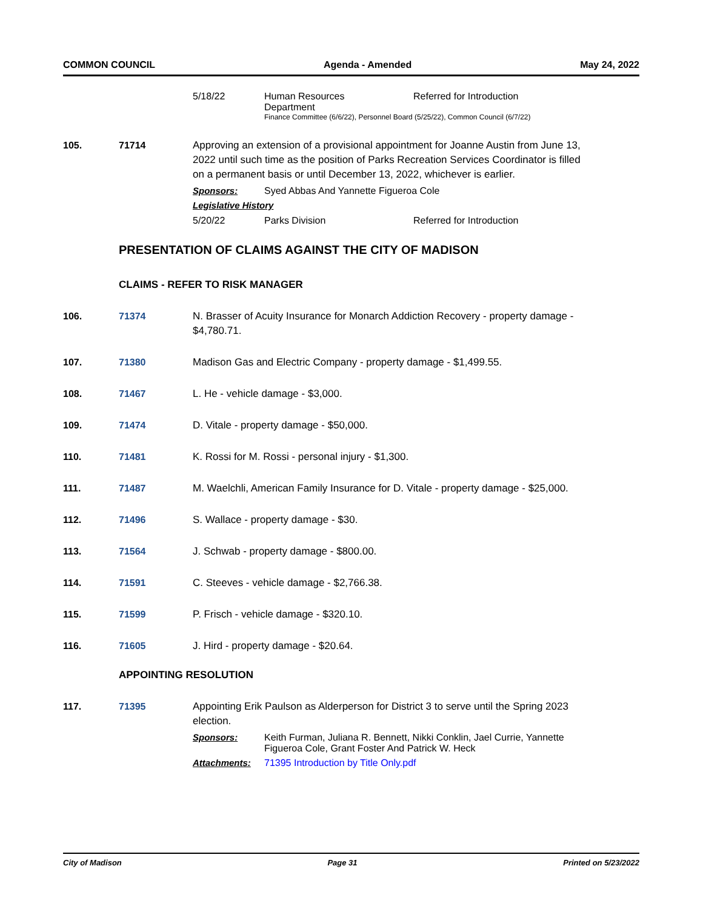COMMON COUNCIL Agenda - Amended May 24, 2022
5/18/22 Human Resources
Department
Referred for Introduction
Finance Committee (6/6/22), Personnel Board (5/25/22), Common Council (6/7/22)
105. 71714 Approving an extension of a provisional appointment for Joanne Austin from June 13, 2022 until such time as the position of Parks Recreation Services Coordinator is filled on a permanent basis or until December 13, 2022, whichever is earlier.
Sponsors: Syed Abbas And Yannette Figueroa Cole
Legislative History
5/20/22 Parks Division Referred for Introduction
PRESENTATION OF CLAIMS AGAINST THE CITY OF MADISON
CLAIMS - REFER TO RISK MANAGER
106. 71374 N. Brasser of Acuity Insurance for Monarch Addiction Recovery - property damage - $4,780.71.
107. 71380 Madison Gas and Electric Company - property damage - $1,499.55.
108. 71467 L. He - vehicle damage - $3,000.
109. 71474 D. Vitale - property damage - $50,000.
110. 71481 K. Rossi for M. Rossi - personal injury - $1,300.
111. 71487 M. Waelchli, American Family Insurance for D. Vitale - property damage - $25,000.
112. 71496 S. Wallace - property damage - $30.
113. 71564 J. Schwab - property damage - $800.00.
114. 71591 C. Steeves - vehicle damage - $2,766.38.
115. 71599 P. Frisch - vehicle damage - $320.10.
116. 71605 J. Hird - property damage - $20.64.
APPOINTING RESOLUTION
117. 71395 Appointing Erik Paulson as Alderperson for District 3 to serve until the Spring 2023 election.
Sponsors: Keith Furman, Juliana R. Bennett, Nikki Conklin, Jael Currie, Yannette Figueroa Cole, Grant Foster And Patrick W. Heck
Attachments: 71395 Introduction by Title Only.pdf
City of Madison Page 31 Printed on 5/23/2022